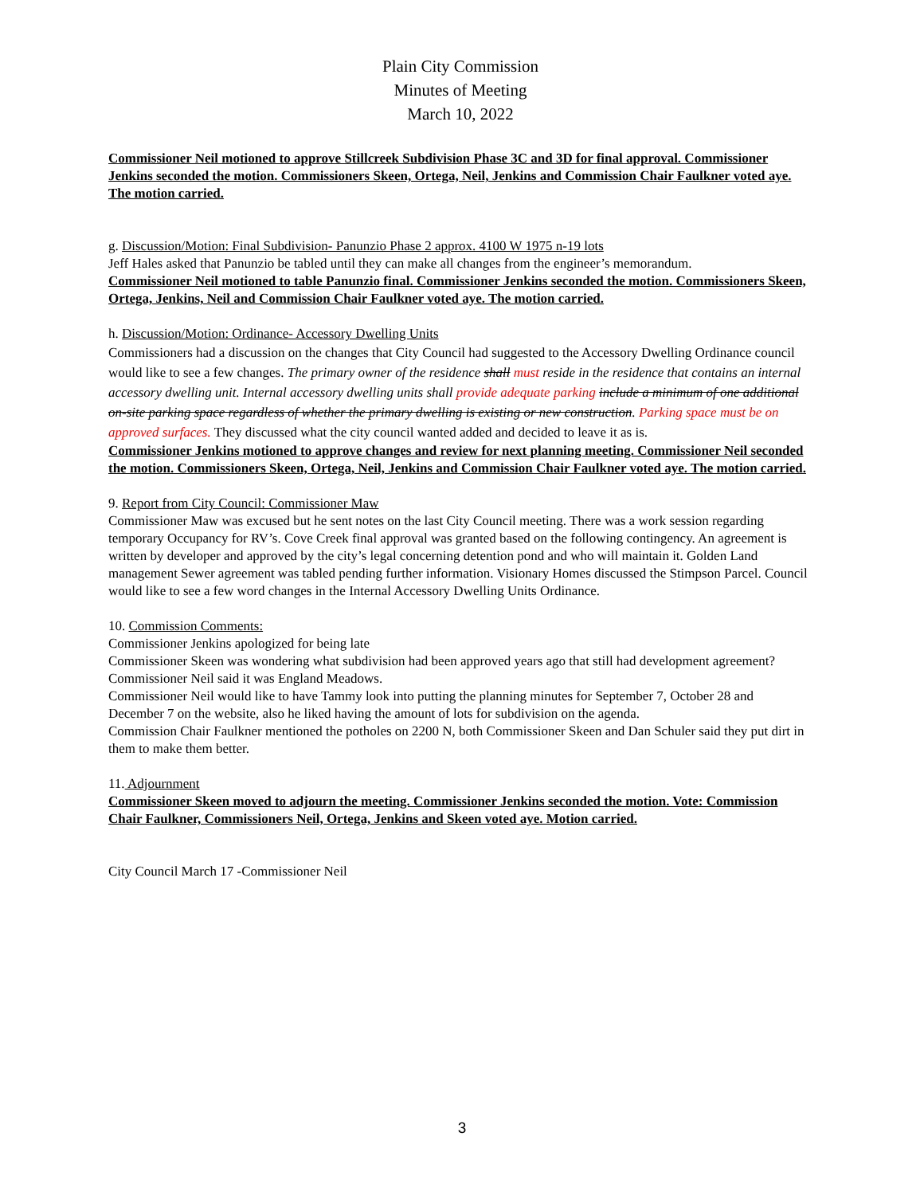Plain City Commission
Minutes of Meeting
March 10, 2022
Commissioner Neil motioned to approve Stillcreek Subdivision Phase 3C and 3D for final approval. Commissioner Jenkins seconded the motion. Commissioners Skeen, Ortega, Neil, Jenkins and Commission Chair Faulkner voted aye. The motion carried.
g. Discussion/Motion: Final Subdivision- Panunzio Phase 2 approx. 4100 W 1975 n-19 lots
Jeff Hales asked that Panunzio be tabled until they can make all changes from the engineer’s memorandum.
Commissioner Neil motioned to table Panunzio final. Commissioner Jenkins seconded the motion. Commissioners Skeen, Ortega, Jenkins, Neil and Commission Chair Faulkner voted aye. The motion carried.
h. Discussion/Motion: Ordinance- Accessory Dwelling Units
Commissioners had a discussion on the changes that City Council had suggested to the Accessory Dwelling Ordinance council would like to see a few changes. The primary owner of the residence shall must reside in the residence that contains an internal accessory dwelling unit. Internal accessory dwelling units shall provide adequate parking include a minimum of one additional on-site parking space regardless of whether the primary dwelling is existing or new construction. Parking space must be on approved surfaces. They discussed what the city council wanted added and decided to leave it as is.
Commissioner Jenkins motioned to approve changes and review for next planning meeting. Commissioner Neil seconded the motion. Commissioners Skeen, Ortega, Neil, Jenkins and Commission Chair Faulkner voted aye. The motion carried.
9. Report from City Council: Commissioner Maw
Commissioner Maw was excused but he sent notes on the last City Council meeting. There was a work session regarding temporary Occupancy for RV’s. Cove Creek final approval was granted based on the following contingency. An agreement is written by developer and approved by the city’s legal concerning detention pond and who will maintain it. Golden Land management Sewer agreement was tabled pending further information. Visionary Homes discussed the Stimpson Parcel. Council would like to see a few word changes in the Internal Accessory Dwelling Units Ordinance.
10. Commission Comments:
Commissioner Jenkins apologized for being late
Commissioner Skeen was wondering what subdivision had been approved years ago that still had development agreement? Commissioner Neil said it was England Meadows.
Commissioner Neil would like to have Tammy look into putting the planning minutes for September 7, October 28 and December 7 on the website, also he liked having the amount of lots for subdivision on the agenda.
Commission Chair Faulkner mentioned the potholes on 2200 N, both Commissioner Skeen and Dan Schuler said they put dirt in them to make them better.
11. Adjournment
Commissioner Skeen moved to adjourn the meeting. Commissioner Jenkins seconded the motion. Vote: Commission Chair Faulkner, Commissioners Neil, Ortega, Jenkins and Skeen voted aye. Motion carried.
City Council March 17 -Commissioner Neil
3